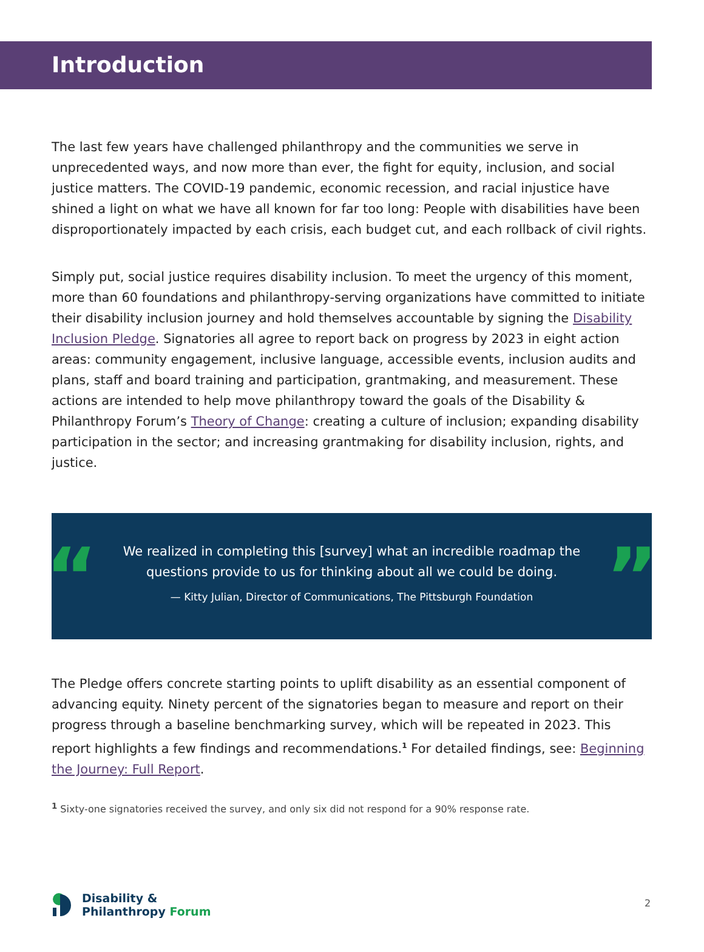Introduction
The last few years have challenged philanthropy and the communities we serve in unprecedented ways, and now more than ever, the fight for equity, inclusion, and social justice matters. The COVID-19 pandemic, economic recession, and racial injustice have shined a light on what we have all known for far too long: People with disabilities have been disproportionately impacted by each crisis, each budget cut, and each rollback of civil rights.
Simply put, social justice requires disability inclusion. To meet the urgency of this moment, more than 60 foundations and philanthropy-serving organizations have committed to initiate their disability inclusion journey and hold themselves accountable by signing the Disability Inclusion Pledge. Signatories all agree to report back on progress by 2023 in eight action areas: community engagement, inclusive language, accessible events, inclusion audits and plans, staff and board training and participation, grantmaking, and measurement. These actions are intended to help move philanthropy toward the goals of the Disability & Philanthropy Forum’s Theory of Change: creating a culture of inclusion; expanding disability participation in the sector; and increasing grantmaking for disability inclusion, rights, and justice.
“”
We realized in completing this [survey] what an incredible roadmap the questions provide to us for thinking about all we could be doing.
— Kitty Julian, Director of Communications, The Pittsburgh Foundation
The Pledge offers concrete starting points to uplift disability as an essential component of advancing equity. Ninety percent of the signatories began to measure and report on their progress through a baseline benchmarking survey, which will be repeated in 2023. This report highlights a few findings and recommendations.<sup>1</sup> For detailed findings, see: Beginning the Journey: Full Report.
<sup>1</sup> Sixty-one signatories received the survey, and only six did not respond for a 90% response rate.
Disability &
Philanthropy Forum
2